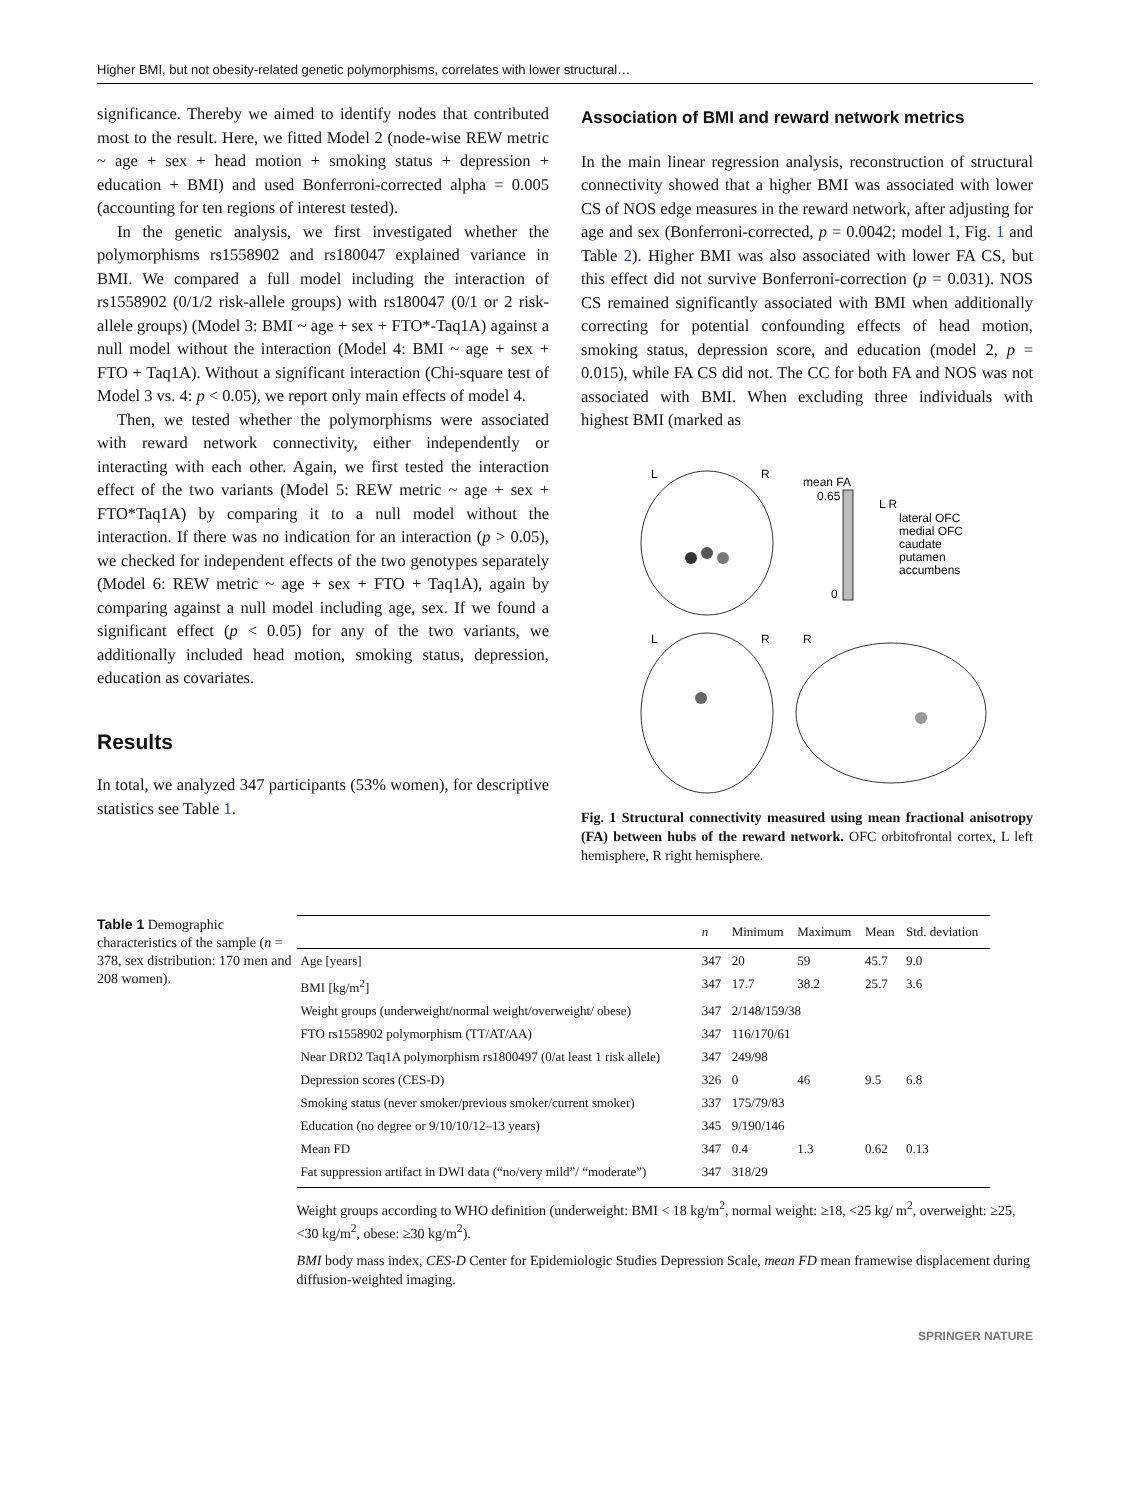Higher BMI, but not obesity-related genetic polymorphisms, correlates with lower structural…
significance. Thereby we aimed to identify nodes that contributed most to the result. Here, we fitted Model 2 (node-wise REW metric ~ age + sex + head motion + smoking status + depression + education + BMI) and used Bonferroni-corrected alpha = 0.005 (accounting for ten regions of interest tested).
In the genetic analysis, we first investigated whether the polymorphisms rs1558902 and rs180047 explained variance in BMI. We compared a full model including the interaction of rs1558902 (0/1/2 risk-allele groups) with rs180047 (0/1 or 2 risk-allele groups) (Model 3: BMI ~ age + sex + FTO*-Taq1A) against a null model without the interaction (Model 4: BMI ~ age + sex + FTO + Taq1A). Without a significant interaction (Chi-square test of Model 3 vs. 4: p < 0.05), we report only main effects of model 4.
Then, we tested whether the polymorphisms were associated with reward network connectivity, either independently or interacting with each other. Again, we first tested the interaction effect of the two variants (Model 5: REW metric ~ age + sex + FTO*Taq1A) by comparing it to a null model without the interaction. If there was no indication for an interaction (p > 0.05), we checked for independent effects of the two genotypes separately (Model 6: REW metric ~ age + sex + FTO + Taq1A), again by comparing against a null model including age, sex. If we found a significant effect (p < 0.05) for any of the two variants, we additionally included head motion, smoking status, depression, education as covariates.
Results
In total, we analyzed 347 participants (53% women), for descriptive statistics see Table 1.
Association of BMI and reward network metrics
In the main linear regression analysis, reconstruction of structural connectivity showed that a higher BMI was associated with lower CS of NOS edge measures in the reward network, after adjusting for age and sex (Bonferroni-corrected, p = 0.0042; model 1, Fig. 1 and Table 2). Higher BMI was also associated with lower FA CS, but this effect did not survive Bonferroni-correction (p = 0.031). NOS CS remained significantly associated with BMI when additionally correcting for potential confounding effects of head motion, smoking status, depression score, and education (model 2, p = 0.015), while FA CS did not. The CC for both FA and NOS was not associated with BMI. When excluding three individuals with highest BMI (marked as
L
R
mean FA
0.65
0
L R
lateral OFC
medial OFC
caudate
putamen
accumbens
L
R
R
Fig. 1 Structural connectivity measured using mean fractional anisotropy (FA) between hubs of the reward network. OFC orbitofrontal cortex, L left hemisphere, R right hemisphere.
Table 1 Demographic characteristics of the sample (n = 378, sex distribution: 170 men and 208 women).
| | n | Minimum | Maximum | Mean | Std. deviation |
| --- | --- | --- | --- | --- | --- |
| Age [years] | 347 | 20 | 59 | 45.7 | 9.0 |
| BMI [kg/m<sup>2</sup>] | 347 | 17.7 | 38.2 | 25.7 | 3.6 |
| Weight groups (underweight/normal weight/overweight/ obese) | 347 | 2/148/159/38 | | | |
| FTO rs1558902 polymorphism (TT/AT/AA) | 347 | 116/170/61 | | | |
| Near DRD2 Taq1A polymorphism rs1800497 (0/at least 1 risk allele) | 347 | 249/98 | | | |
| Depression scores (CES-D) | 326 | 0 | 46 | 9.5 | 6.8 |
| Smoking status (never smoker/previous smoker/current smoker) | 337 | 175/79/83 | | | |
| Education (no degree or 9/10/10/12–13 years) | 345 | 9/190/146 | | | |
| Mean FD | 347 | 0.4 | 1.3 | 0.62 | 0.13 |
| Fat suppression artifact in DWI data (“no/very mild”/ “moderate”) | 347 | 318/29 | | | |
Weight groups according to WHO definition (underweight: BMI < 18 kg/m<sup>2</sup>, normal weight: ≥18, <25 kg/ m<sup>2</sup>, overweight: ≥25, <30 kg/m<sup>2</sup>, obese: ≥30 kg/m<sup>2</sup>).
BMI body mass index, CES-D Center for Epidemiologic Studies Depression Scale, mean FD mean framewise displacement during diffusion-weighted imaging.
SPRINGER NATURE